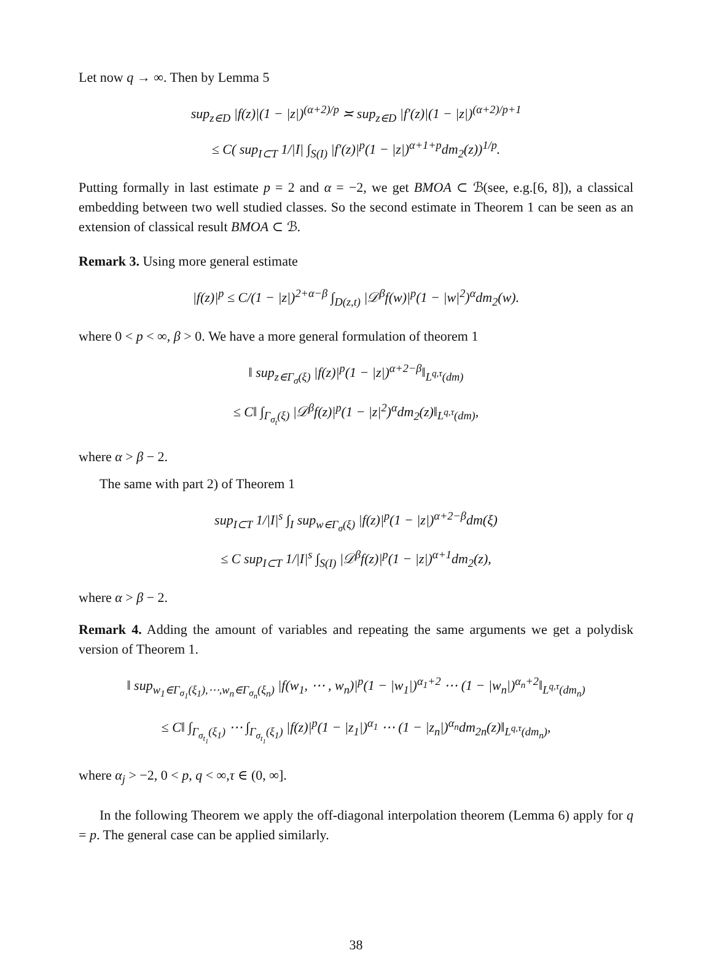Let now q → ∞. Then by Lemma 5
sup<sub>z∈D</sub> |f(z)|(1 − |z|)<sup>(α+2)/p</sup> ≍ sup<sub>z∈D</sub> |f′(z)|(1 − |z|)<sup>(α+2)/p+1</sup>
≤ C( sup<sub>I⊂T</sub> 1/|I| ∫<sub>S(I)</sub> |f′(z)|<sup>p</sup>(1 − |z|)<sup>α+1+p</sup>dm<sub>2</sub>(z))<sup>1/p</sup>.
Putting formally in last estimate p = 2 and α = −2, we get BMOA ⊂ ℬ(see, e.g.[6, 8]), a classical embedding between two well studied classes. So the second estimate in Theorem 1 can be seen as an extension of classical result BMOA ⊂ ℬ.
Remark 3. Using more general estimate
|f(z)|<sup>p</sup> ≤ C/(1 − |z|)<sup>2+α−β</sup> ∫<sub>D(z,t)</sub> |𝒟<sup>β</sup>f(w)|<sup>p</sup>(1 − |w|<sup>2</sup>)<sup>α</sup>dm<sub>2</sub>(w).
where 0 < p < ∞, β > 0. We have a more general formulation of theorem 1
‖ sup<sub>z∈Γ<sub>σ</sub>(ξ)</sub> |f(z)|<sup>p</sup>(1 − |z|)<sup>α+2−β</sup>‖<sub>L<sup>q,τ</sup>(dm)</sub>
≤ C‖ ∫<sub>Γ<sub>σ<sub>t</sub></sub>(ξ)</sub> |𝒟<sup>β</sup>f(z)|<sup>p</sup>(1 − |z|<sup>2</sup>)<sup>α</sup>dm<sub>2</sub>(z)‖<sub>L<sup>q,τ</sup>(dm)</sub>,
where α > β − 2.
The same with part 2) of Theorem 1
sup<sub>I⊂T</sub> 1/|I|<sup>s</sup> ∫<sub>I</sub> sup<sub>w∈Γ<sub>σ</sub>(ξ)</sub> |f(z)|<sup>p</sup>(1 − |z|)<sup>α+2−β</sup>dm(ξ)
≤ C sup<sub>I⊂T</sub> 1/|I|<sup>s</sup> ∫<sub>S(I)</sub> |𝒟<sup>β</sup>f(z)|<sup>p</sup>(1 − |z|)<sup>α+1</sup>dm<sub>2</sub>(z),
where α > β − 2.
Remark 4. Adding the amount of variables and repeating the same arguments we get a polydisk version of Theorem 1.
‖ sup<sub>w<sub>1</sub>∈Γ<sub>σ<sub>1</sub></sub>(ξ<sub>1</sub>),⋯,w<sub>n</sub>∈Γ<sub>σ<sub>n</sub></sub>(ξ<sub>n</sub>)</sub> |f(w<sub>1</sub>, ⋯ , w<sub>n</sub>)|<sup>p</sup>(1 − |w<sub>1</sub>|)<sup>α<sub>1</sub>+2</sup> ⋯ (1 − |w<sub>n</sub>|)<sup>α<sub>n</sub>+2</sup>‖<sub>L<sup>q,τ</sup>(dm<sub>n</sub>)</sub>
≤ C‖ ∫<sub>Γ<sub>σ<sub>t<sub>1</sub></sub></sub>(ξ<sub>1</sub>)</sub> ⋯ ∫<sub>Γ<sub>σ<sub>t<sub>1</sub></sub></sub>(ξ<sub>1</sub>)</sub> |f(z)|<sup>p</sup>(1 − |z<sub>1</sub>|)<sup>α<sub>1</sub></sup> ⋯ (1 − |z<sub>n</sub>|)<sup>α<sub>n</sub></sup>dm<sub>2n</sub>(z)‖<sub>L<sup>q,τ</sup>(dm<sub>n</sub>)</sub>,
where α<sub>j</sub> > −2, 0 < p, q < ∞,τ ∈ (0, ∞].
In the following Theorem we apply the off-diagonal interpolation theorem (Lemma 6) apply for q = p. The general case can be applied similarly.
38